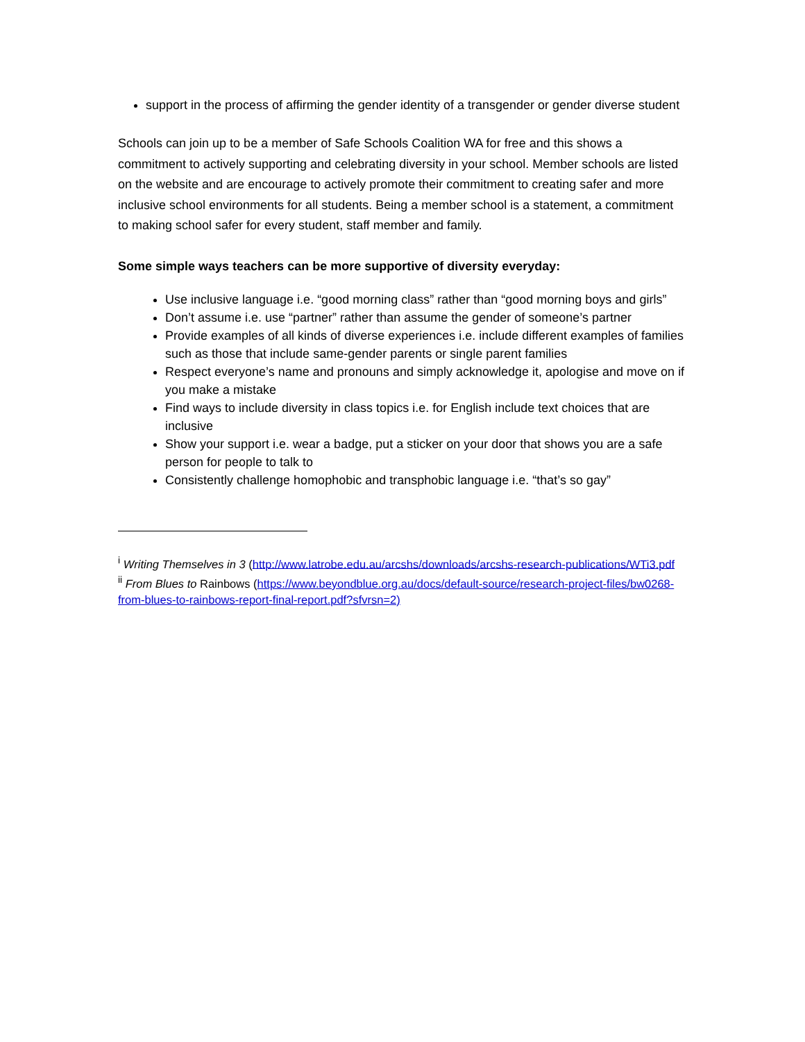support in the process of affirming the gender identity of a transgender or gender diverse student
Schools can join up to be a member of Safe Schools Coalition WA for free and this shows a commitment to actively supporting and celebrating diversity in your school. Member schools are listed on the website and are encourage to actively promote their commitment to creating safer and more inclusive school environments for all students. Being a member school is a statement, a commitment to making school safer for every student, staff member and family.
Some simple ways teachers can be more supportive of diversity everyday:
Use inclusive language i.e. “good morning class” rather than “good morning boys and girls”
Don’t assume i.e. use “partner” rather than assume the gender of someone’s partner
Provide examples of all kinds of diverse experiences i.e. include different examples of families such as those that include same-gender parents or single parent families
Respect everyone’s name and pronouns and simply acknowledge it, apologise and move on if you make a mistake
Find ways to include diversity in class topics i.e. for English include text choices that are inclusive
Show your support i.e. wear a badge, put a sticker on your door that shows you are a safe person for people to talk to
Consistently challenge homophobic and transphobic language i.e. “that’s so gay”
<sup>i</sup> Writing Themselves in 3 (http://www.latrobe.edu.au/arcshs/downloads/arcshs-research-publications/WTi3.pdf
<sup>ii</sup> From Blues to Rainbows (https://www.beyondblue.org.au/docs/default-source/research-project-files/bw0268-from-blues-to-rainbows-report-final-report.pdf?sfvrsn=2)